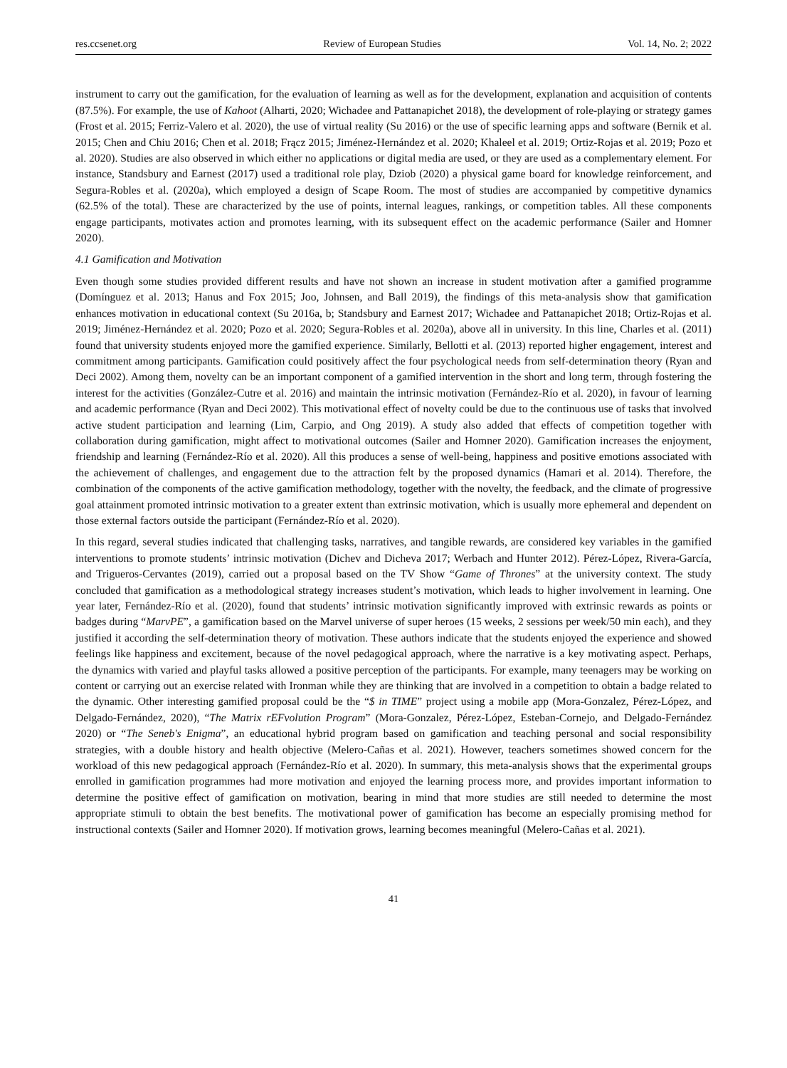res.ccsenet.org Review of European Studies Vol. 14, No. 2; 2022
instrument to carry out the gamification, for the evaluation of learning as well as for the development, explanation and acquisition of contents (87.5%). For example, the use of Kahoot (Alharti, 2020; Wichadee and Pattanapichet 2018), the development of role-playing or strategy games (Frost et al. 2015; Ferriz-Valero et al. 2020), the use of virtual reality (Su 2016) or the use of specific learning apps and software (Bernik et al. 2015; Chen and Chiu 2016; Chen et al. 2018; Frącz 2015; Jiménez-Hernández et al. 2020; Khaleel et al. 2019; Ortiz-Rojas et al. 2019; Pozo et al. 2020). Studies are also observed in which either no applications or digital media are used, or they are used as a complementary element. For instance, Standsbury and Earnest (2017) used a traditional role play, Dziob (2020) a physical game board for knowledge reinforcement, and Segura-Robles et al. (2020a), which employed a design of Scape Room. The most of studies are accompanied by competitive dynamics (62.5% of the total). These are characterized by the use of points, internal leagues, rankings, or competition tables. All these components engage participants, motivates action and promotes learning, with its subsequent effect on the academic performance (Sailer and Homner 2020).
4.1 Gamification and Motivation
Even though some studies provided different results and have not shown an increase in student motivation after a gamified programme (Domínguez et al. 2013; Hanus and Fox 2015; Joo, Johnsen, and Ball 2019), the findings of this meta-analysis show that gamification enhances motivation in educational context (Su 2016a, b; Standsbury and Earnest 2017; Wichadee and Pattanapichet 2018; Ortiz-Rojas et al. 2019; Jiménez-Hernández et al. 2020; Pozo et al. 2020; Segura-Robles et al. 2020a), above all in university. In this line, Charles et al. (2011) found that university students enjoyed more the gamified experience. Similarly, Bellotti et al. (2013) reported higher engagement, interest and commitment among participants. Gamification could positively affect the four psychological needs from self-determination theory (Ryan and Deci 2002). Among them, novelty can be an important component of a gamified intervention in the short and long term, through fostering the interest for the activities (González-Cutre et al. 2016) and maintain the intrinsic motivation (Fernández-Río et al. 2020), in favour of learning and academic performance (Ryan and Deci 2002). This motivational effect of novelty could be due to the continuous use of tasks that involved active student participation and learning (Lim, Carpio, and Ong 2019). A study also added that effects of competition together with collaboration during gamification, might affect to motivational outcomes (Sailer and Homner 2020). Gamification increases the enjoyment, friendship and learning (Fernández-Río et al. 2020). All this produces a sense of well-being, happiness and positive emotions associated with the achievement of challenges, and engagement due to the attraction felt by the proposed dynamics (Hamari et al. 2014). Therefore, the combination of the components of the active gamification methodology, together with the novelty, the feedback, and the climate of progressive goal attainment promoted intrinsic motivation to a greater extent than extrinsic motivation, which is usually more ephemeral and dependent on those external factors outside the participant (Fernández-Río et al. 2020).
In this regard, several studies indicated that challenging tasks, narratives, and tangible rewards, are considered key variables in the gamified interventions to promote students’ intrinsic motivation (Dichev and Dicheva 2017; Werbach and Hunter 2012). Pérez-López, Rivera-García, and Trigueros-Cervantes (2019), carried out a proposal based on the TV Show “Game of Thrones” at the university context. The study concluded that gamification as a methodological strategy increases student’s motivation, which leads to higher involvement in learning. One year later, Fernández-Río et al. (2020), found that students’ intrinsic motivation significantly improved with extrinsic rewards as points or badges during “MarvPE”, a gamification based on the Marvel universe of super heroes (15 weeks, 2 sessions per week/50 min each), and they justified it according the self-determination theory of motivation. These authors indicate that the students enjoyed the experience and showed feelings like happiness and excitement, because of the novel pedagogical approach, where the narrative is a key motivating aspect. Perhaps, the dynamics with varied and playful tasks allowed a positive perception of the participants. For example, many teenagers may be working on content or carrying out an exercise related with Ironman while they are thinking that are involved in a competition to obtain a badge related to the dynamic. Other interesting gamified proposal could be the “$ in TIME” project using a mobile app (Mora-Gonzalez, Pérez-López, and Delgado-Fernández, 2020), “The Matrix rEFvolution Program” (Mora-Gonzalez, Pérez-López, Esteban-Cornejo, and Delgado-Fernández 2020) or “The Seneb's Enigma”, an educational hybrid program based on gamification and teaching personal and social responsibility strategies, with a double history and health objective (Melero-Cañas et al. 2021). However, teachers sometimes showed concern for the workload of this new pedagogical approach (Fernández-Río et al. 2020). In summary, this meta-analysis shows that the experimental groups enrolled in gamification programmes had more motivation and enjoyed the learning process more, and provides important information to determine the positive effect of gamification on motivation, bearing in mind that more studies are still needed to determine the most appropriate stimuli to obtain the best benefits. The motivational power of gamification has become an especially promising method for instructional contexts (Sailer and Homner 2020). If motivation grows, learning becomes meaningful (Melero-Cañas et al. 2021).
41